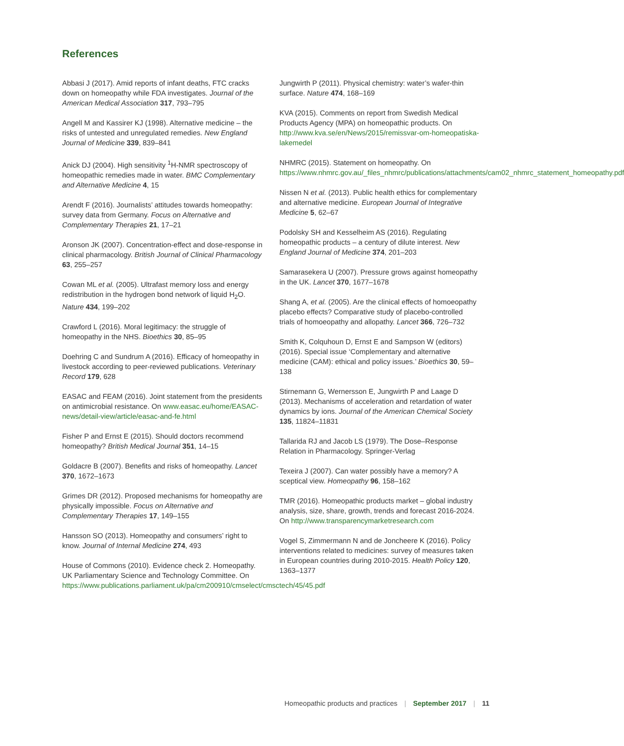References
Abbasi J (2017). Amid reports of infant deaths, FTC cracks down on homeopathy while FDA investigates. Journal of the American Medical Association 317, 793–795
Angell M and Kassirer KJ (1998). Alternative medicine – the risks of untested and unregulated remedies. New England Journal of Medicine 339, 839–841
Anick DJ (2004). High sensitivity <sup>1</sup>H-NMR spectroscopy of homeopathic remedies made in water. BMC Complementary and Alternative Medicine 4, 15
Arendt F (2016). Journalists’ attitudes towards homeopathy: survey data from Germany. Focus on Alternative and Complementary Therapies 21, 17–21
Aronson JK (2007). Concentration-effect and dose-response in clinical pharmacology. British Journal of Clinical Pharmacology 63, 255–257
Cowan ML et al. (2005). Ultrafast memory loss and energy redistribution in the hydrogen bond network of liquid H<sub>2</sub>O. Nature 434, 199–202
Crawford L (2016). Moral legitimacy: the struggle of homeopathy in the NHS. Bioethics 30, 85–95
Doehring C and Sundrum A (2016). Efficacy of homeopathy in livestock according to peer-reviewed publications. Veterinary Record 179, 628
EASAC and FEAM (2016). Joint statement from the presidents on antimicrobial resistance. On www.easac.eu/home/EASAC-news/detail-view/article/easac-and-fe.html
Fisher P and Ernst E (2015). Should doctors recommend homeopathy? British Medical Journal 351, 14–15
Goldacre B (2007). Benefits and risks of homeopathy. Lancet 370, 1672–1673
Grimes DR (2012). Proposed mechanisms for homeopathy are physically impossible. Focus on Alternative and Complementary Therapies 17, 149–155
Hansson SO (2013). Homeopathy and consumers’ right to know. Journal of Internal Medicine 274, 493
House of Commons (2010). Evidence check 2. Homeopathy. UK Parliamentary Science and Technology Committee. On https://www.publications.parliament.uk/pa/cm200910/cmselect/cmsctech/45/45.pdf
Jungwirth P (2011). Physical chemistry: water’s wafer-thin surface. Nature 474, 168–169
KVA (2015). Comments on report from Swedish Medical Products Agency (MPA) on homeopathic products. On http://www.kva.se/en/News/2015/remissvar-om-homeopatiska-lakemedel
NHMRC (2015). Statement on homeopathy. On https://www.nhmrc.gov.au/_files_nhmrc/publications/attachments/cam02_nhmrc_statement_homeopathy.pdf
Nissen N et al. (2013). Public health ethics for complementary and alternative medicine. European Journal of Integrative Medicine 5, 62–67
Podolsky SH and Kesselheim AS (2016). Regulating homeopathic products – a century of dilute interest. New England Journal of Medicine 374, 201–203
Samarasekera U (2007). Pressure grows against homeopathy in the UK. Lancet 370, 1677–1678
Shang A, et al. (2005). Are the clinical effects of homoeopathy placebo effects? Comparative study of placebo-controlled trials of homoeopathy and allopathy. Lancet 366, 726–732
Smith K, Colquhoun D, Ernst E and Sampson W (editors) (2016). Special issue ‘Complementary and alternative medicine (CAM): ethical and policy issues.’ Bioethics 30, 59–138
Stirnemann G, Wernersson E, Jungwirth P and Laage D (2013). Mechanisms of acceleration and retardation of water dynamics by ions. Journal of the American Chemical Society 135, 11824–11831
Tallarida RJ and Jacob LS (1979). The Dose–Response Relation in Pharmacology. Springer-Verlag
Texeira J (2007). Can water possibly have a memory? A sceptical view. Homeopathy 96, 158–162
TMR (2016). Homeopathic products market – global industry analysis, size, share, growth, trends and forecast 2016-2024. On http://www.transparencymarketresearch.com
Vogel S, Zimmermann N and de Joncheere K (2016). Policy interventions related to medicines: survey of measures taken in European countries during 2010-2015. Health Policy 120, 1363–1377
Homeopathic products and practices | September 2017 | 11